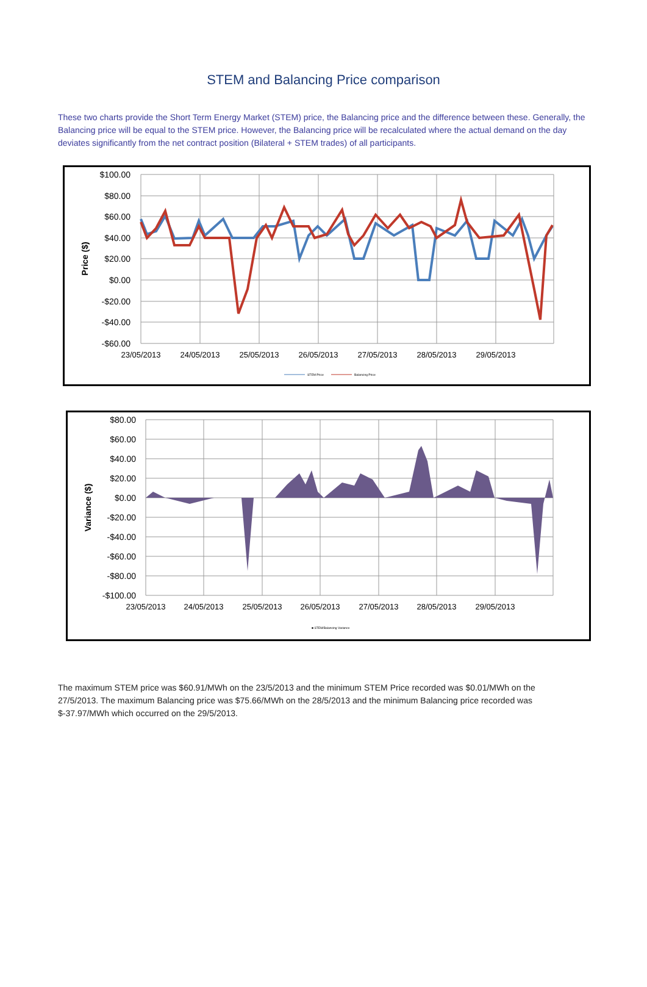STEM and Balancing Price comparison
These two charts provide the Short Term Energy Market (STEM) price, the Balancing price and the difference between these. Generally, the Balancing price will be equal to the STEM price. However, the Balancing price will be recalculated where the actual demand on the day deviates significantly from the net contract position (Bilateral + STEM trades) of all participants.
$100.00
$80.00
$60.00
$40.00
$20.00
$0.00
-$20.00
-$40.00
-$60.00
23/05/2013
24/05/2013
25/05/2013
26/05/2013
27/05/2013
28/05/2013
29/05/2013
Price ($)
STEM Price
Balancing Price
$80.00
$60.00
$40.00
$20.00
$0.00
-$20.00
-$40.00
-$60.00
-$80.00
-$100.00
23/05/2013
24/05/2013
25/05/2013
26/05/2013
27/05/2013
28/05/2013
29/05/2013
Variance ($)
■ STEM/Balancing Variance
The maximum STEM price was $60.91/MWh on the 23/5/2013 and the minimum STEM Price recorded was $0.01/MWh on the 27/5/2013. The maximum Balancing price was $75.66/MWh on the 28/5/2013 and the minimum Balancing price recorded was $-37.97/MWh which occurred on the 29/5/2013.